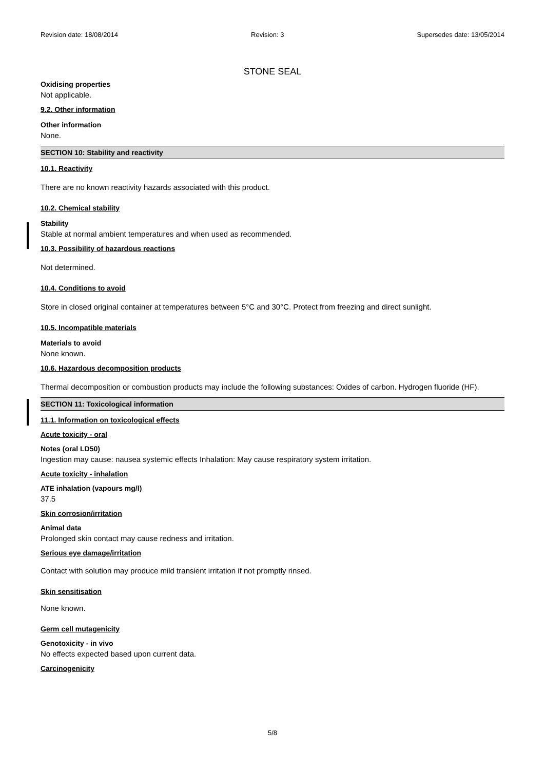Revision date: 18/08/2014 Revision: 3 Supersedes date: 13/05/2014
STONE SEAL
Oxidising properties
Not applicable.
9.2. Other information
Other information
None.
SECTION 10: Stability and reactivity
10.1. Reactivity
There are no known reactivity hazards associated with this product.
10.2. Chemical stability
Stability
Stable at normal ambient temperatures and when used as recommended.
10.3. Possibility of hazardous reactions
Not determined.
10.4. Conditions to avoid
Store in closed original container at temperatures between 5°C and 30°C. Protect from freezing and direct sunlight.
10.5. Incompatible materials
Materials to avoid
None known.
10.6. Hazardous decomposition products
Thermal decomposition or combustion products may include the following substances: Oxides of carbon. Hydrogen fluoride (HF).
SECTION 11: Toxicological information
11.1. Information on toxicological effects
Acute toxicity - oral
Notes (oral LD50)
Ingestion may cause: nausea systemic effects Inhalation: May cause respiratory system irritation.
Acute toxicity - inhalation
ATE inhalation (vapours mg/l)
37.5
Skin corrosion/irritation
Animal data
Prolonged skin contact may cause redness and irritation.
Serious eye damage/irritation
Contact with solution may produce mild transient irritation if not promptly rinsed.
Skin sensitisation
None known.
Germ cell mutagenicity
Genotoxicity - in vivo
No effects expected based upon current data.
Carcinogenicity
5/8